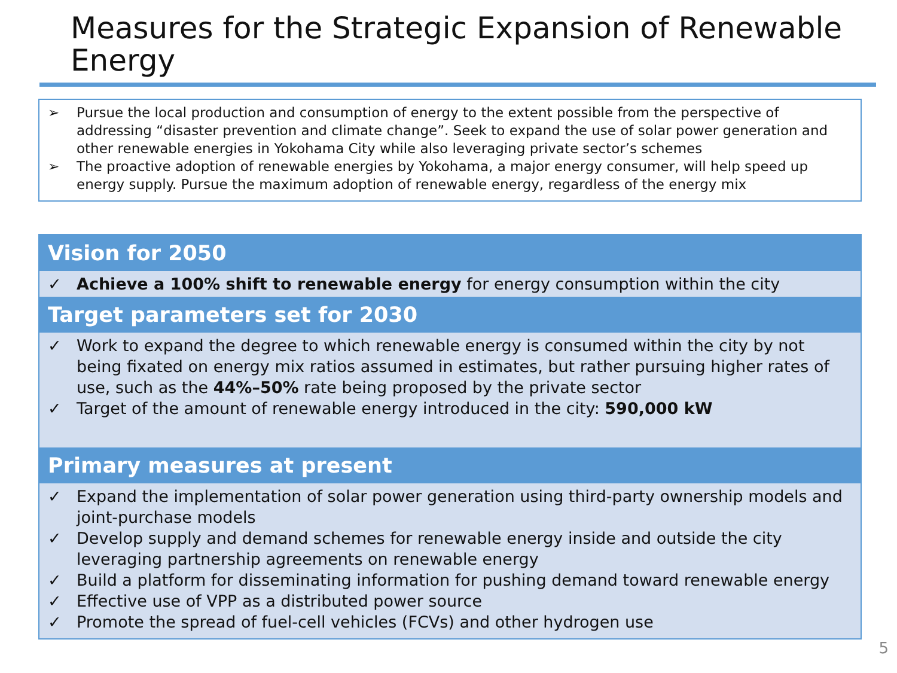Measures for the Strategic Expansion of Renewable Energy
➢ Pursue the local production and consumption of energy to the extent possible from the perspective of addressing “disaster prevention and climate change”. Seek to expand the use of solar power generation and other renewable energies in Yokohama City while also leveraging private sector’s schemes
➢ The proactive adoption of renewable energies by Yokohama, a major energy consumer, will help speed up energy supply. Pursue the maximum adoption of renewable energy, regardless of the energy mix
Vision for 2050
✓ Achieve a 100% shift to renewable energy for energy consumption within the city
Target parameters set for 2030
✓ Work to expand the degree to which renewable energy is consumed within the city by not being fixated on energy mix ratios assumed in estimates, but rather pursuing higher rates of use, such as the 44%–50% rate being proposed by the private sector
✓ Target of the amount of renewable energy introduced in the city: 590,000 kW
Primary measures at present
✓ Expand the implementation of solar power generation using third-party ownership models and joint-purchase models
✓ Develop supply and demand schemes for renewable energy inside and outside the city leveraging partnership agreements on renewable energy
✓ Build a platform for disseminating information for pushing demand toward renewable energy
✓ Effective use of VPP as a distributed power source
✓ Promote the spread of fuel-cell vehicles (FCVs) and other hydrogen use
5